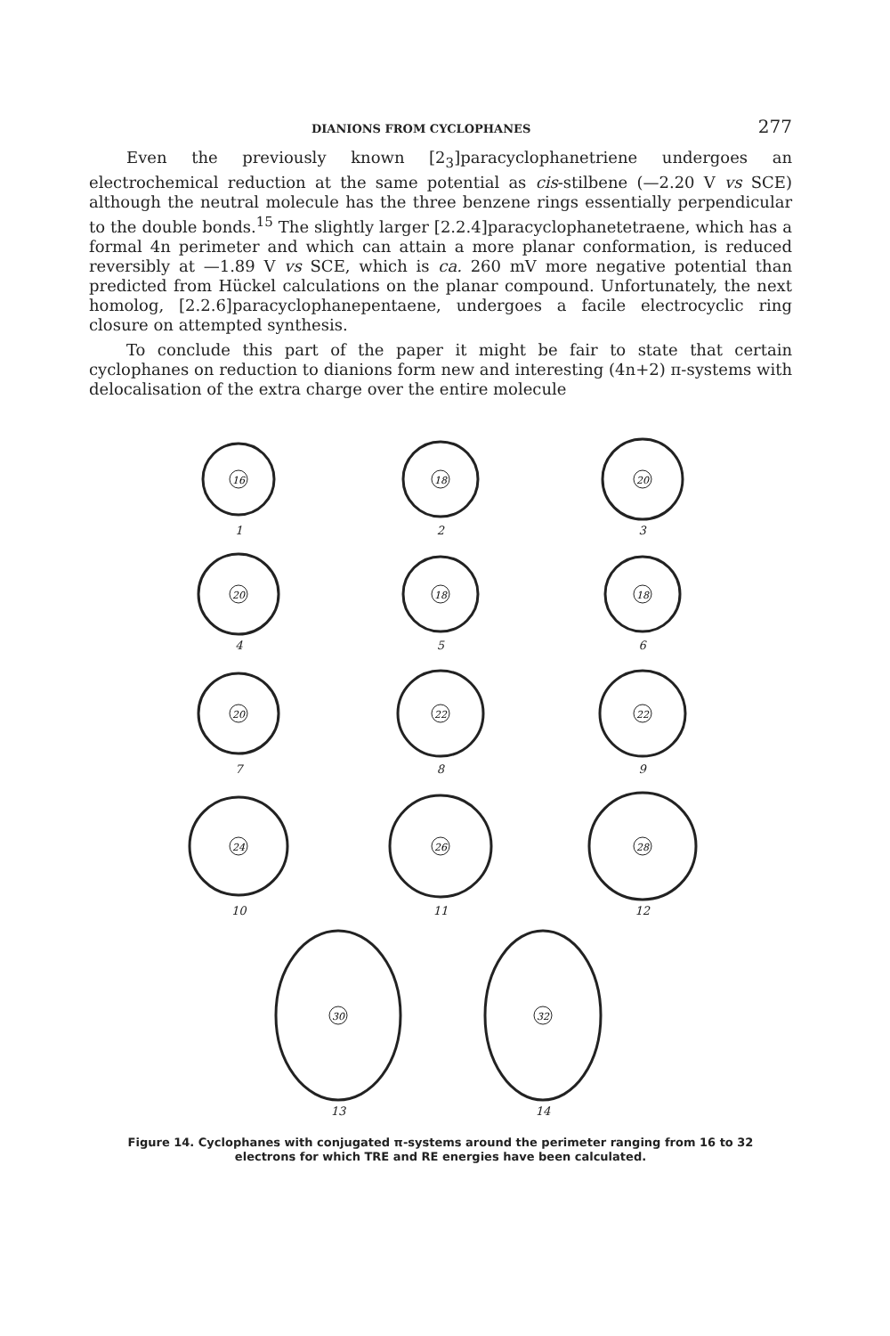DIANIONS FROM CYCLOPHANES 277
Even the previously known [2<sub>3</sub>]paracyclophanetriene undergoes an electrochemical reduction at the same potential as cis-stilbene (—2.20 V vs SCE) although the neutral molecule has the three benzene rings essentially perpendicular to the double bonds.<sup>15</sup> The slightly larger [2.2.4]paracyclophanetetraene, which has a formal 4n perimeter and which can attain a more planar conformation, is reduced reversibly at —1.89 V vs SCE, which is ca. 260 mV more negative potential than predicted from Hückel calculations on the planar compound. Unfortunately, the next homolog, [2.2.6]paracyclophanepentaene, undergoes a facile electrocyclic ring closure on attempted synthesis.
To conclude this part of the paper it might be fair to state that certain cyclophanes on reduction to dianions form new and interesting (4n+2) π-systems with delocalisation of the extra charge over the entire molecule
16
1
18
2
20
3
20
4
18
5
18
6
20
7
22
8
22
9
24
10
26
11
28
12
30
13
32
14
Figure 14. Cyclophanes with conjugated π-systems around the perimeter ranging from 16 to 32
electrons for which TRE and RE energies have been calculated.